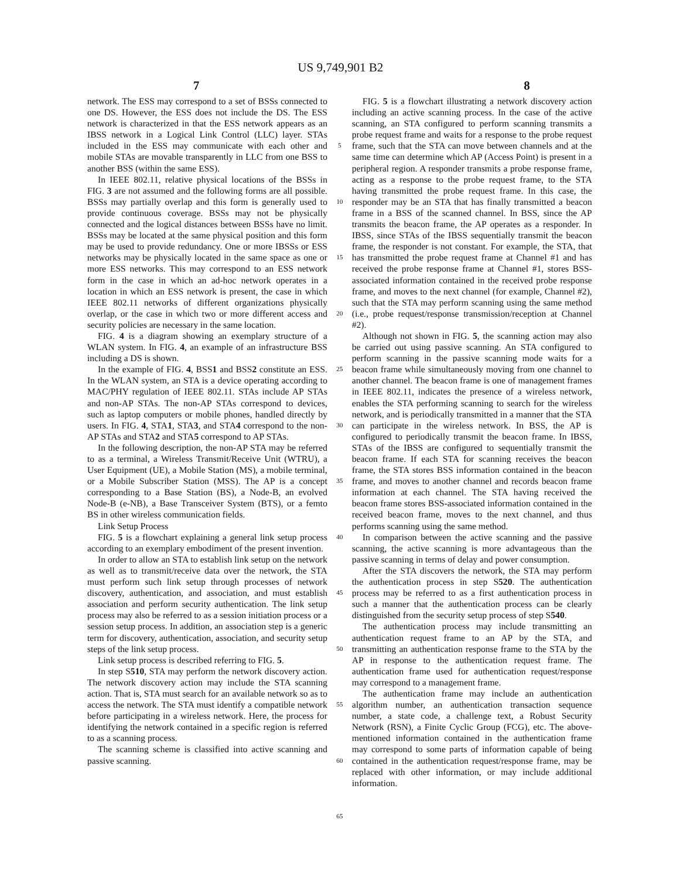US 9,749,901 B2
7 8
network. The ESS may correspond to a set of BSSs connected to one DS. However, the ESS does not include the DS. The ESS network is characterized in that the ESS network appears as an IBSS network in a Logical Link Control (LLC) layer. STAs included in the ESS may communicate with each other and mobile STAs are movable transparently in LLC from one BSS to another BSS (within the same ESS).
In IEEE 802.11, relative physical locations of the BSSs in FIG. 3 are not assumed and the following forms are all possible. BSSs may partially overlap and this form is generally used to provide continuous coverage. BSSs may not be physically connected and the logical distances between BSSs have no limit. BSSs may be located at the same physical position and this form may be used to provide redundancy. One or more IBSSs or ESS networks may be physically located in the same space as one or more ESS networks. This may correspond to an ESS network form in the case in which an ad-hoc network operates in a location in which an ESS network is present, the case in which IEEE 802.11 networks of different organizations physically overlap, or the case in which two or more different access and security policies are necessary in the same location.
FIG. 4 is a diagram showing an exemplary structure of a WLAN system. In FIG. 4, an example of an infrastructure BSS including a DS is shown.
In the example of FIG. 4, BSS1 and BSS2 constitute an ESS. In the WLAN system, an STA is a device operating according to MAC/PHY regulation of IEEE 802.11. STAs include AP STAs and non-AP STAs. The non-AP STAs correspond to devices, such as laptop computers or mobile phones, handled directly by users. In FIG. 4, STA1, STA3, and STA4 correspond to the non-AP STAs and STA2 and STA5 correspond to AP STAs.
In the following description, the non-AP STA may be referred to as a terminal, a Wireless Transmit/Receive Unit (WTRU), a User Equipment (UE), a Mobile Station (MS), a mobile terminal, or a Mobile Subscriber Station (MSS). The AP is a concept corresponding to a Base Station (BS), a Node-B, an evolved Node-B (e-NB), a Base Transceiver System (BTS), or a femto BS in other wireless communication fields.
Link Setup Process
FIG. 5 is a flowchart explaining a general link setup process according to an exemplary embodiment of the present invention.
In order to allow an STA to establish link setup on the network as well as to transmit/receive data over the network, the STA must perform such link setup through processes of network discovery, authentication, and association, and must establish association and perform security authentication. The link setup process may also be referred to as a session initiation process or a session setup process. In addition, an association step is a generic term for discovery, authentication, association, and security setup steps of the link setup process.
Link setup process is described referring to FIG. 5.
In step S510, STA may perform the network discovery action. The network discovery action may include the STA scanning action. That is, STA must search for an available network so as to access the network. The STA must identify a compatible network before participating in a wireless network. Here, the process for identifying the network contained in a specific region is referred to as a scanning process.
The scanning scheme is classified into active scanning and passive scanning.
5
10
15
20
25
30
35
40
45
50
55
60
65
FIG. 5 is a flowchart illustrating a network discovery action including an active scanning process. In the case of the active scanning, an STA configured to perform scanning transmits a probe request frame and waits for a response to the probe request frame, such that the STA can move between channels and at the same time can determine which AP (Access Point) is present in a peripheral region. A responder transmits a probe response frame, acting as a response to the probe request frame, to the STA having transmitted the probe request frame. In this case, the responder may be an STA that has finally transmitted a beacon frame in a BSS of the scanned channel. In BSS, since the AP transmits the beacon frame, the AP operates as a responder. In IBSS, since STAs of the IBSS sequentially transmit the beacon frame, the responder is not constant. For example, the STA, that has transmitted the probe request frame at Channel #1 and has received the probe response frame at Channel #1, stores BSS-associated information contained in the received probe response frame, and moves to the next channel (for example, Channel #2), such that the STA may perform scanning using the same method (i.e., probe request/response transmission/reception at Channel #2).
Although not shown in FIG. 5, the scanning action may also be carried out using passive scanning. An STA configured to perform scanning in the passive scanning mode waits for a beacon frame while simultaneously moving from one channel to another channel. The beacon frame is one of management frames in IEEE 802.11, indicates the presence of a wireless network, enables the STA performing scanning to search for the wireless network, and is periodically transmitted in a manner that the STA can participate in the wireless network. In BSS, the AP is configured to periodically transmit the beacon frame. In IBSS, STAs of the IBSS are configured to sequentially transmit the beacon frame. If each STA for scanning receives the beacon frame, the STA stores BSS information contained in the beacon frame, and moves to another channel and records beacon frame information at each channel. The STA having received the beacon frame stores BSS-associated information contained in the received beacon frame, moves to the next channel, and thus performs scanning using the same method.
In comparison between the active scanning and the passive scanning, the active scanning is more advantageous than the passive scanning in terms of delay and power consumption.
After the STA discovers the network, the STA may perform the authentication process in step S520. The authentication process may be referred to as a first authentication process in such a manner that the authentication process can be clearly distinguished from the security setup process of step S540.
The authentication process may include transmitting an authentication request frame to an AP by the STA, and transmitting an authentication response frame to the STA by the AP in response to the authentication request frame. The authentication frame used for authentication request/response may correspond to a management frame.
The authentication frame may include an authentication algorithm number, an authentication transaction sequence number, a state code, a challenge text, a Robust Security Network (RSN), a Finite Cyclic Group (FCG), etc. The above-mentioned information contained in the authentication frame may correspond to some parts of information capable of being contained in the authentication request/response frame, may be replaced with other information, or may include additional information.